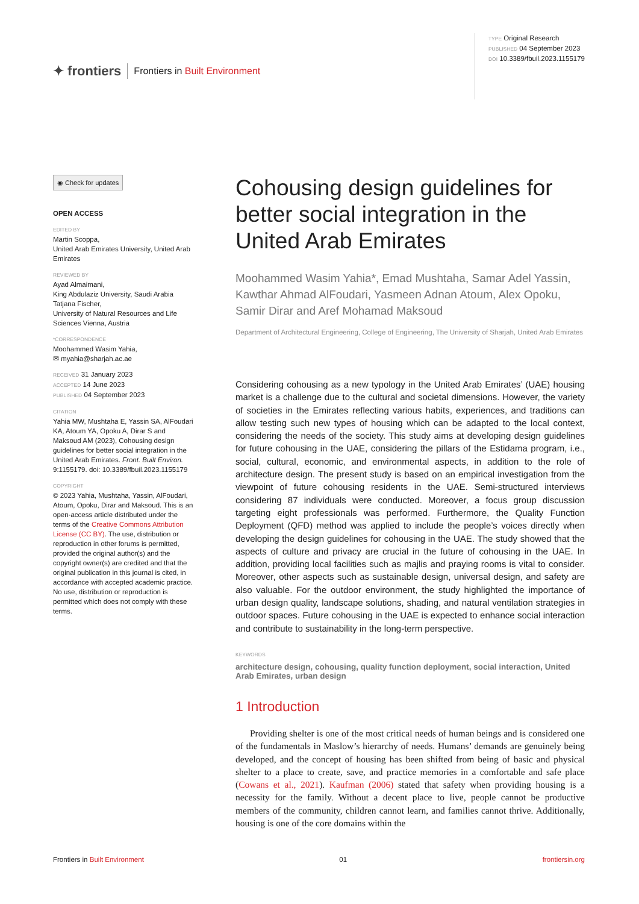✦ frontiers Frontiers in Built Environment
TYPE Original Research
PUBLISHED 04 September 2023
DOI 10.3389/fbuil.2023.1155179
◉ Check for updates
OPEN ACCESS
EDITED BY
Martin Scoppa,
United Arab Emirates University, United Arab Emirates
REVIEWED BY
Ayad Almaimani,
King Abdulaziz University, Saudi Arabia
Tatjana Fischer,
University of Natural Resources and Life Sciences Vienna, Austria
*CORRESPONDENCE
Moohammed Wasim Yahia,
✉ myahia@sharjah.ac.ae
RECEIVED 31 January 2023
ACCEPTED 14 June 2023
PUBLISHED 04 September 2023
CITATION
Yahia MW, Mushtaha E, Yassin SA, AlFoudari KA, Atoum YA, Opoku A, Dirar S and Maksoud AM (2023), Cohousing design guidelines for better social integration in the United Arab Emirates. Front. Built Environ. 9:1155179. doi: 10.3389/fbuil.2023.1155179
COPYRIGHT
© 2023 Yahia, Mushtaha, Yassin, AlFoudari, Atoum, Opoku, Dirar and Maksoud. This is an open-access article distributed under the terms of the Creative Commons Attribution License (CC BY). The use, distribution or reproduction in other forums is permitted, provided the original author(s) and the copyright owner(s) are credited and that the original publication in this journal is cited, in accordance with accepted academic practice. No use, distribution or reproduction is permitted which does not comply with these terms.
Cohousing design guidelines for better social integration in the United Arab Emirates
Moohammed Wasim Yahia*, Emad Mushtaha, Samar Adel Yassin, Kawthar Ahmad AlFoudari, Yasmeen Adnan Atoum, Alex Opoku, Samir Dirar and Aref Mohamad Maksoud
Department of Architectural Engineering, College of Engineering, The University of Sharjah, United Arab Emirates
Considering cohousing as a new typology in the United Arab Emirates’ (UAE) housing market is a challenge due to the cultural and societal dimensions. However, the variety of societies in the Emirates reflecting various habits, experiences, and traditions can allow testing such new types of housing which can be adapted to the local context, considering the needs of the society. This study aims at developing design guidelines for future cohousing in the UAE, considering the pillars of the Estidama program, i.e., social, cultural, economic, and environmental aspects, in addition to the role of architecture design. The present study is based on an empirical investigation from the viewpoint of future cohousing residents in the UAE. Semi-structured interviews considering 87 individuals were conducted. Moreover, a focus group discussion targeting eight professionals was performed. Furthermore, the Quality Function Deployment (QFD) method was applied to include the people’s voices directly when developing the design guidelines for cohousing in the UAE. The study showed that the aspects of culture and privacy are crucial in the future of cohousing in the UAE. In addition, providing local facilities such as majlis and praying rooms is vital to consider. Moreover, other aspects such as sustainable design, universal design, and safety are also valuable. For the outdoor environment, the study highlighted the importance of urban design quality, landscape solutions, shading, and natural ventilation strategies in outdoor spaces. Future cohousing in the UAE is expected to enhance social interaction and contribute to sustainability in the long-term perspective.
KEYWORDS
architecture design, cohousing, quality function deployment, social interaction, United Arab Emirates, urban design
1 Introduction
Providing shelter is one of the most critical needs of human beings and is considered one of the fundamentals in Maslow’s hierarchy of needs. Humans’ demands are genuinely being developed, and the concept of housing has been shifted from being of basic and physical shelter to a place to create, save, and practice memories in a comfortable and safe place (Cowans et al., 2021). Kaufman (2006) stated that safety when providing housing is a necessity for the family. Without a decent place to live, people cannot be productive members of the community, children cannot learn, and families cannot thrive. Additionally, housing is one of the core domains within the
Frontiers in Built Environment 01 frontiersin.org